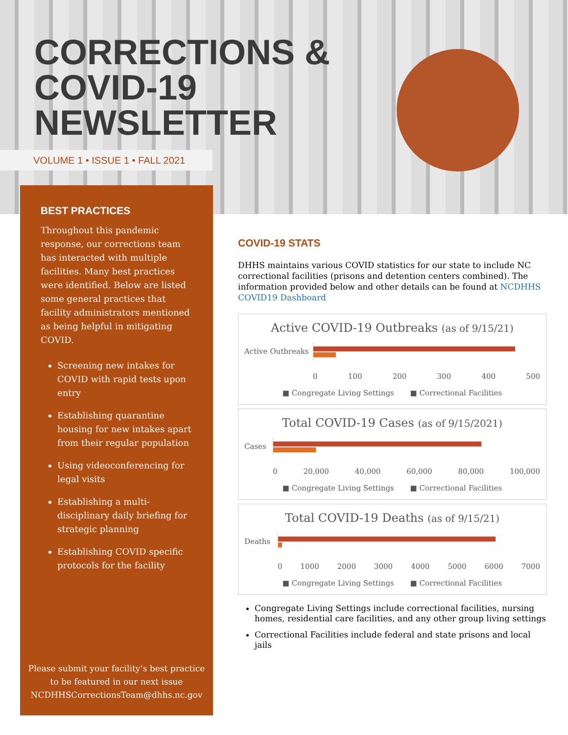CORRECTIONS &
COVID-19
NEWSLETTER
VOLUME 1 • ISSUE 1 • FALL 2021
BEST PRACTICES
Throughout this pandemic response, our corrections team has interacted with multiple facilities. Many best practices were identified. Below are listed some general practices that facility administrators mentioned as being helpful in mitigating COVID.
Screening new intakes for COVID with rapid tests upon entry
Establishing quarantine housing for new intakes apart from their regular population
Using videoconferencing for legal visits
Establishing a multi-disciplinary daily briefing for strategic planning
Establishing COVID specific protocols for the facility
Please submit your facility’s best practice
to be featured in our next issue
NCDHHSCorrectionsTeam@dhhs.nc.gov
COVID-19 STATS
DHHS maintains various COVID statistics for our state to include NC correctional facilities (prisons and detention centers combined). The information provided below and other details can be found at NCDHHS COVID19 Dashboard
Active COVID-19 Outbreaks (as of 9/15/21)
Active Outbreaks
0 100 200 300 400 500
■ Congregate Living Settings ■ Correctional Facilities
Total COVID-19 Cases (as of 9/15/2021)
Cases
0 20,000 40,000 60,000 80,000 100,000
■ Congregate Living Settings ■ Correctional Facilities
Total COVID-19 Deaths (as of 9/15/21)
Deaths
0 1000 2000 3000 4000 5000 6000 7000
■ Congregate Living Settings ■ Correctional Facilities
Congregate Living Settings include correctional facilities, nursing homes, residential care facilities, and any other group living settings
Correctional Facilities include federal and state prisons and local jails